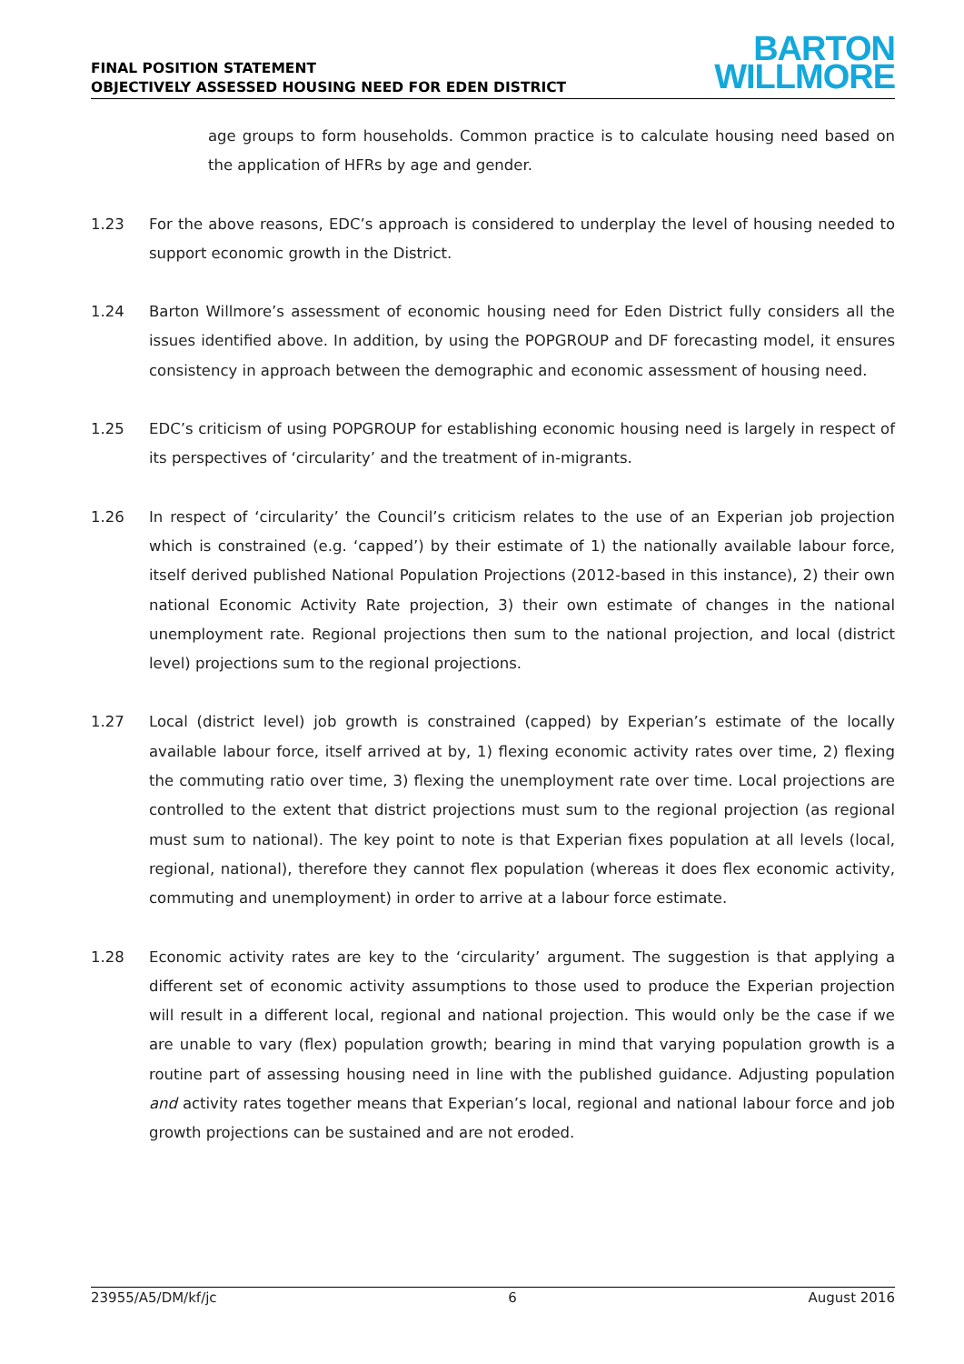FINAL POSITION STATEMENT
OBJECTIVELY ASSESSED HOUSING NEED FOR EDEN DISTRICT
BARTON
WILLMORE
age groups to form households. Common practice is to calculate housing need based on the application of HFRs by age and gender.
1.23 For the above reasons, EDC’s approach is considered to underplay the level of housing needed to support economic growth in the District.
1.24 Barton Willmore’s assessment of economic housing need for Eden District fully considers all the issues identified above. In addition, by using the POPGROUP and DF forecasting model, it ensures consistency in approach between the demographic and economic assessment of housing need.
1.25 EDC’s criticism of using POPGROUP for establishing economic housing need is largely in respect of its perspectives of ‘circularity’ and the treatment of in-migrants.
1.26 In respect of ‘circularity’ the Council’s criticism relates to the use of an Experian job projection which is constrained (e.g. ‘capped’) by their estimate of 1) the nationally available labour force, itself derived published National Population Projections (2012-based in this instance), 2) their own national Economic Activity Rate projection, 3) their own estimate of changes in the national unemployment rate. Regional projections then sum to the national projection, and local (district level) projections sum to the regional projections.
1.27 Local (district level) job growth is constrained (capped) by Experian’s estimate of the locally available labour force, itself arrived at by, 1) flexing economic activity rates over time, 2) flexing the commuting ratio over time, 3) flexing the unemployment rate over time. Local projections are controlled to the extent that district projections must sum to the regional projection (as regional must sum to national). The key point to note is that Experian fixes population at all levels (local, regional, national), therefore they cannot flex population (whereas it does flex economic activity, commuting and unemployment) in order to arrive at a labour force estimate.
1.28 Economic activity rates are key to the ‘circularity’ argument. The suggestion is that applying a different set of economic activity assumptions to those used to produce the Experian projection will result in a different local, regional and national projection. This would only be the case if we are unable to vary (flex) population growth; bearing in mind that varying population growth is a routine part of assessing housing need in line with the published guidance. Adjusting population and activity rates together means that Experian’s local, regional and national labour force and job growth projections can be sustained and are not eroded.
23955/A5/DM/kf/jc 6 August 2016